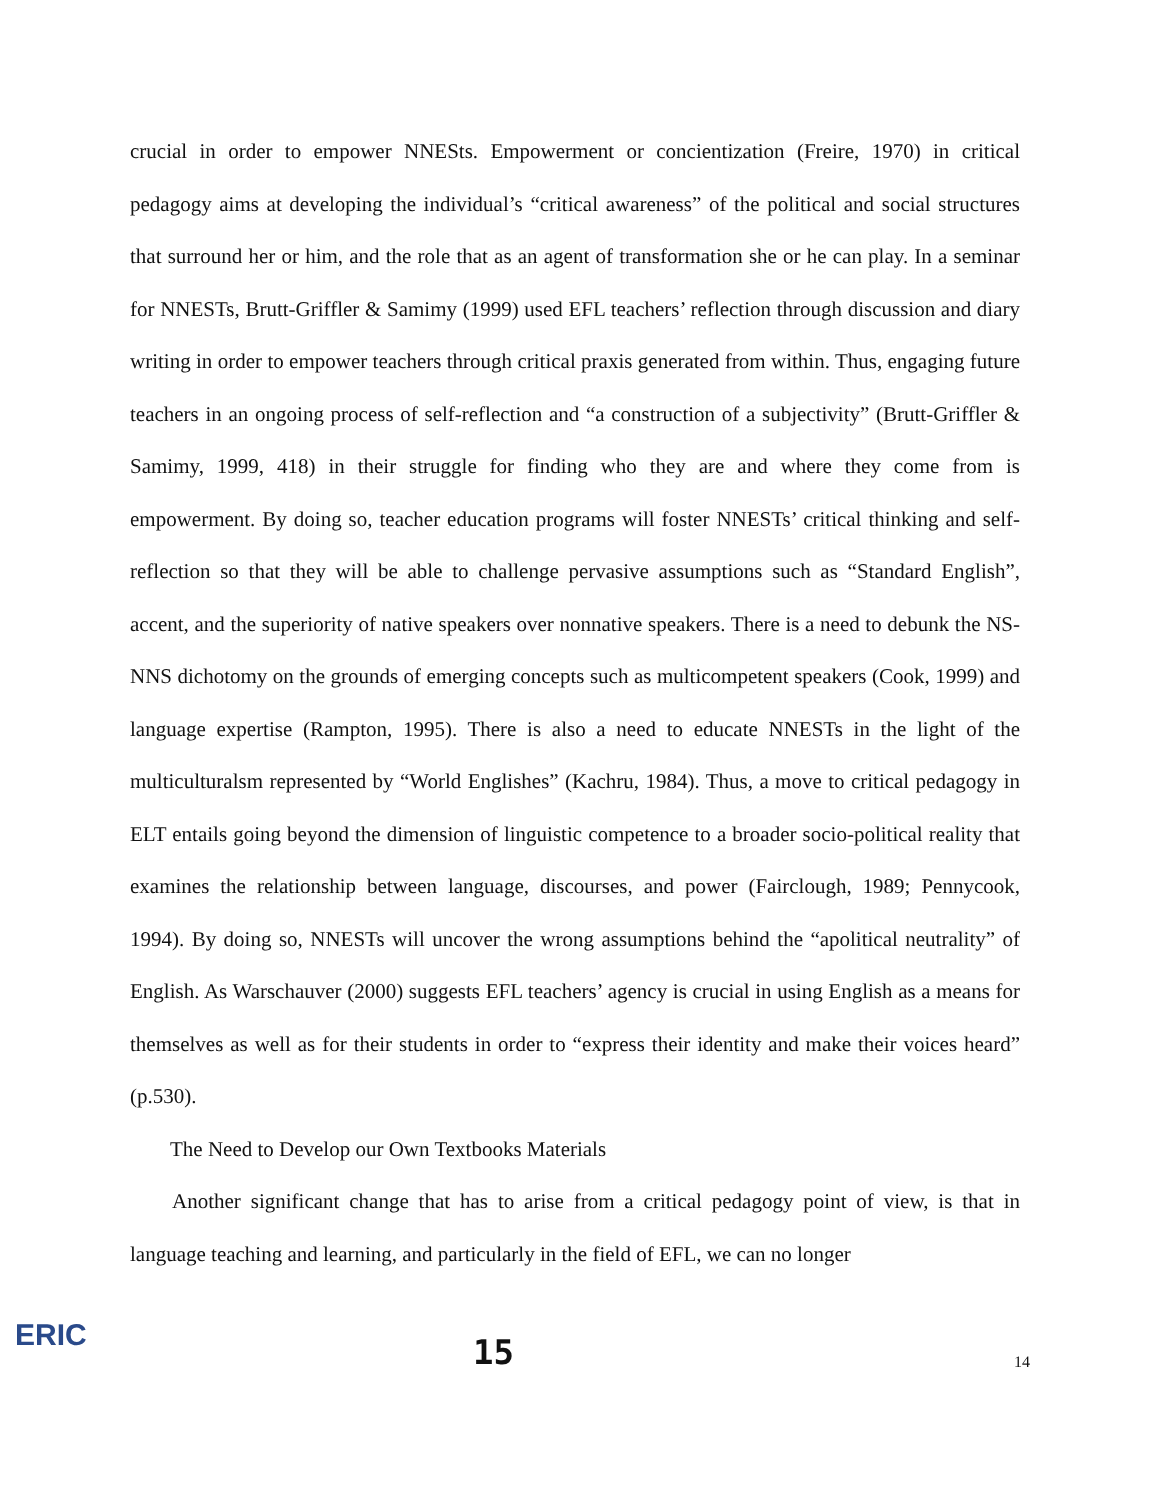crucial in order to empower NNESts. Empowerment or concientization (Freire, 1970) in critical pedagogy aims at developing the individual’s “critical awareness” of the political and social structures that surround her or him, and the role that as an agent of transformation she or he can play. In a seminar for NNESTs, Brutt-Griffler & Samimy (1999) used EFL teachers’ reflection through discussion and diary writing in order to empower teachers through critical praxis generated from within. Thus, engaging future teachers in an ongoing process of self-reflection and “a construction of a subjectivity” (Brutt-Griffler & Samimy, 1999, 418) in their struggle for finding who they are and where they come from is empowerment. By doing so, teacher education programs will foster NNESTs’ critical thinking and self-reflection so that they will be able to challenge pervasive assumptions such as “Standard English”, accent, and the superiority of native speakers over nonnative speakers. There is a need to debunk the NS-NNS dichotomy on the grounds of emerging concepts such as multicompetent speakers (Cook, 1999) and language expertise (Rampton, 1995). There is also a need to educate NNESTs in the light of the multiculturalsm represented by “World Englishes” (Kachru, 1984). Thus, a move to critical pedagogy in ELT entails going beyond the dimension of linguistic competence to a broader socio-political reality that examines the relationship between language, discourses, and power (Fairclough, 1989; Pennycook, 1994). By doing so, NNESTs will uncover the wrong assumptions behind the “apolitical neutrality” of English. As Warschauver (2000) suggests EFL teachers’ agency is crucial in using English as a means for themselves as well as for their students in order to “express their identity and make their voices heard” (p.530).
The Need to Develop our Own Textbooks Materials
Another significant change that has to arise from a critical pedagogy point of view, is that in language teaching and learning, and particularly in the field of EFL, we can no longer
ERIC
15
14